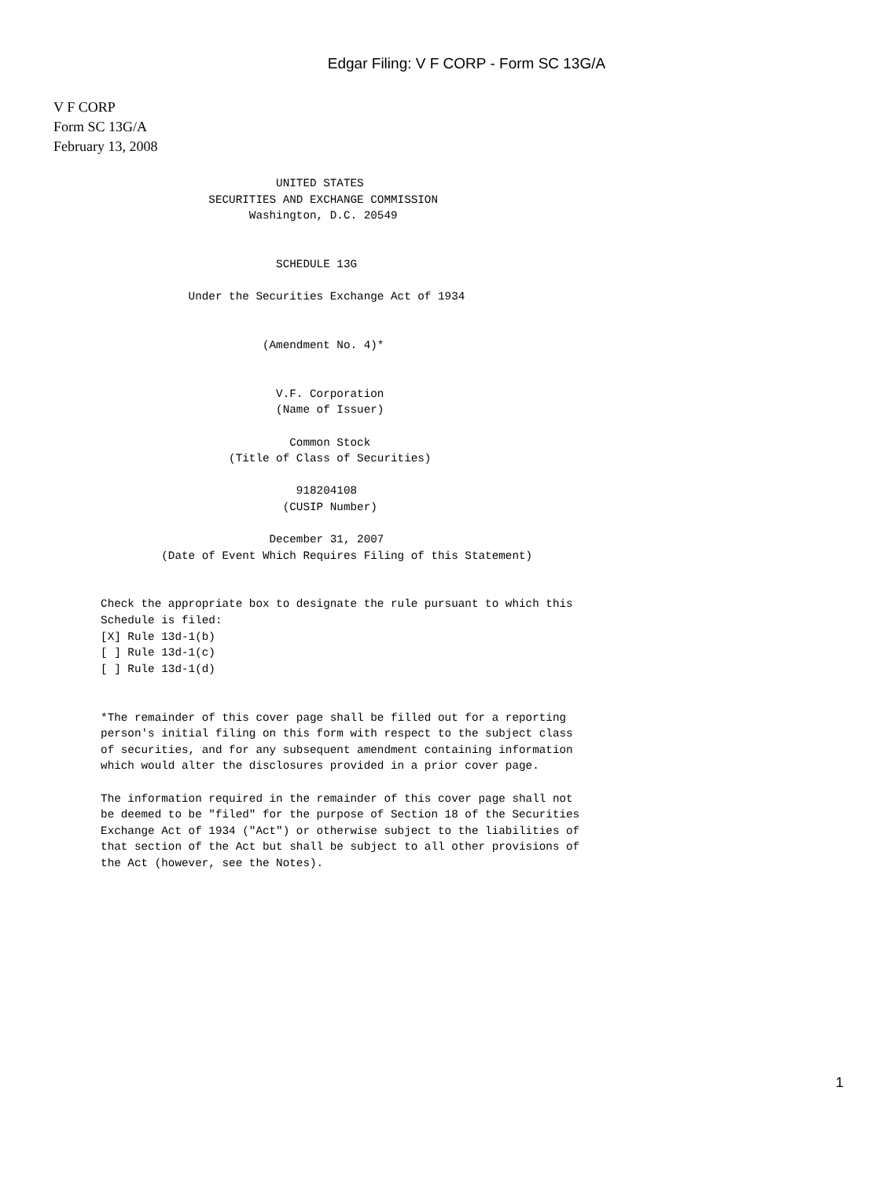Edgar Filing: V F CORP - Form SC 13G/A
V F CORP
Form SC 13G/A
February 13, 2008
                                 UNITED STATES
                       SECURITIES AND EXCHANGE COMMISSION
                             Washington, D.C. 20549


                                 SCHEDULE 13G

                    Under the Securities Exchange Act of 1934


                               (Amendment No. 4)*


                                 V.F. Corporation
                                 (Name of Issuer)

                                   Common Stock
                          (Title of Class of Securities)

                                    918204108
                                  (CUSIP Number)

                                December 31, 2007
                (Date of Event Which Requires Filing of this Statement)


       Check the appropriate box to designate the rule pursuant to which this
       Schedule is filed:
       [X] Rule 13d-1(b)
       [ ] Rule 13d-1(c)
       [ ] Rule 13d-1(d)


       *The remainder of this cover page shall be filled out for a reporting
       person's initial filing on this form with respect to the subject class
       of securities, and for any subsequent amendment containing information
       which would alter the disclosures provided in a prior cover page.

       The information required in the remainder of this cover page shall not
       be deemed to be "filed" for the purpose of Section 18 of the Securities
       Exchange Act of 1934 ("Act") or otherwise subject to the liabilities of
       that section of the Act but shall be subject to all other provisions of
       the Act (however, see the Notes).
1